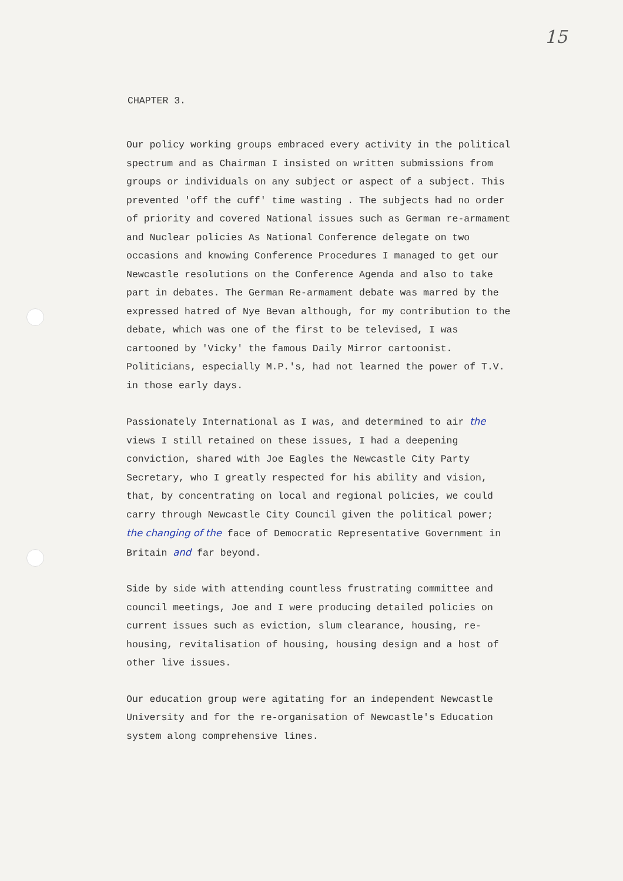15
CHAPTER 3.
Our policy working groups embraced every activity in the political spectrum and as Chairman I insisted on written submissions from groups or individuals on any subject or aspect of a subject. This prevented 'off the cuff' time wasting . The subjects had no order of priority and covered National issues such as German re-armament and Nuclear policies As National Conference delegate on two occasions and knowing Conference Procedures I managed to get our Newcastle resolutions on the Conference Agenda and also to take part in debates. The German Re-armament debate was marred by the expressed hatred of Nye Bevan although, for my contribution to the debate, which was one of the first to be televised, I was cartooned by 'Vicky' the famous Daily Mirror cartoonist. Politicians, especially M.P.'s, had not learned the power of T.V. in those early days.
Passionately International as I was, and determined to air the views I still retained on these issues, I had a deepening conviction, shared with Joe Eagles the Newcastle City Party Secretary, who I greatly respected for his ability and vision, that, by concentrating on local and regional policies, we could carry through Newcastle City Council given the political power; the changing of the face of Democratic Representative Government in Britain and far beyond.
Side by side with attending countless frustrating committee and council meetings, Joe and I were producing detailed policies on current issues such as eviction, slum clearance, housing, re-housing, revitalisation of housing, housing design and a host of other live issues.
Our education group were agitating for an independent Newcastle University and for the re-organisation of Newcastle's Education system along comprehensive lines.